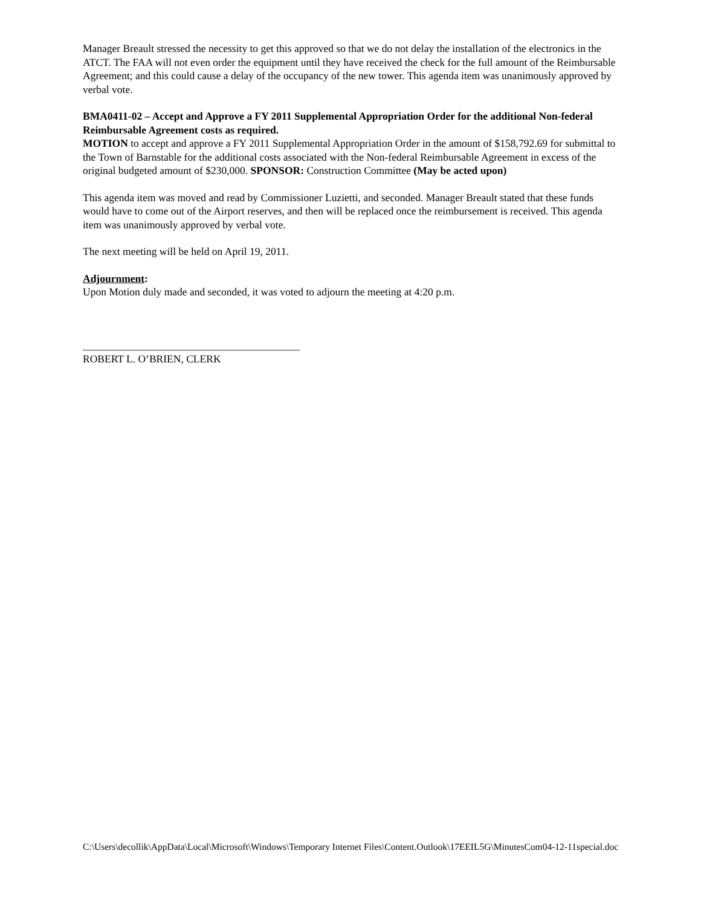Manager Breault stressed the necessity to get this approved so that we do not delay the installation of the electronics in the ATCT. The FAA will not even order the equipment until they have received the check for the full amount of the Reimbursable Agreement; and this could cause a delay of the occupancy of the new tower. This agenda item was unanimously approved by verbal vote.
BMA0411-02 – Accept and Approve a FY 2011 Supplemental Appropriation Order for the additional Non-federal Reimbursable Agreement costs as required.
MOTION to accept and approve a FY 2011 Supplemental Appropriation Order in the amount of $158,792.69 for submittal to the Town of Barnstable for the additional costs associated with the Non-federal Reimbursable Agreement in excess of the original budgeted amount of $230,000. SPONSOR: Construction Committee (May be acted upon)
This agenda item was moved and read by Commissioner Luzietti, and seconded. Manager Breault stated that these funds would have to come out of the Airport reserves, and then will be replaced once the reimbursement is received. This agenda item was unanimously approved by verbal vote.
The next meeting will be held on April 19, 2011.
Adjournment:
Upon Motion duly made and seconded, it was voted to adjourn the meeting at 4:20 p.m.
_________________________________________
ROBERT L. O’BRIEN, CLERK
C:\Users\decollik\AppData\Local\Microsoft\Windows\Temporary Internet Files\Content.Outlook\17EEIL5G\MinutesCom04-12-11special.doc